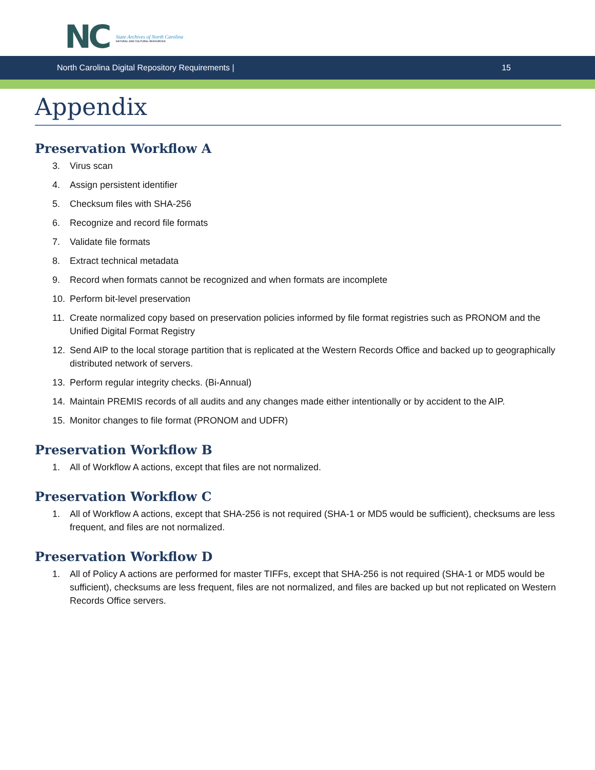NC
State Archives of North Carolina
NATURAL AND CULTURAL RESOURCES
North Carolina Digital Repository Requirements |
15
Appendix
Preservation Workflow A
3. Virus scan
4. Assign persistent identifier
5. Checksum files with SHA-256
6. Recognize and record file formats
7. Validate file formats
8. Extract technical metadata
9. Record when formats cannot be recognized and when formats are incomplete
10. Perform bit-level preservation
11. Create normalized copy based on preservation policies informed by file format registries such as PRONOM and the Unified Digital Format Registry
12. Send AIP to the local storage partition that is replicated at the Western Records Office and backed up to geographically distributed network of servers.
13. Perform regular integrity checks. (Bi-Annual)
14. Maintain PREMIS records of all audits and any changes made either intentionally or by accident to the AIP.
15. Monitor changes to file format (PRONOM and UDFR)
Preservation Workflow B
1. All of Workflow A actions, except that files are not normalized.
Preservation Workflow C
1. All of Workflow A actions, except that SHA-256 is not required (SHA-1 or MD5 would be sufficient), checksums are less frequent, and files are not normalized.
Preservation Workflow D
1. All of Policy A actions are performed for master TIFFs, except that SHA-256 is not required (SHA-1 or MD5 would be sufficient), checksums are less frequent, files are not normalized, and files are backed up but not replicated on Western Records Office servers.